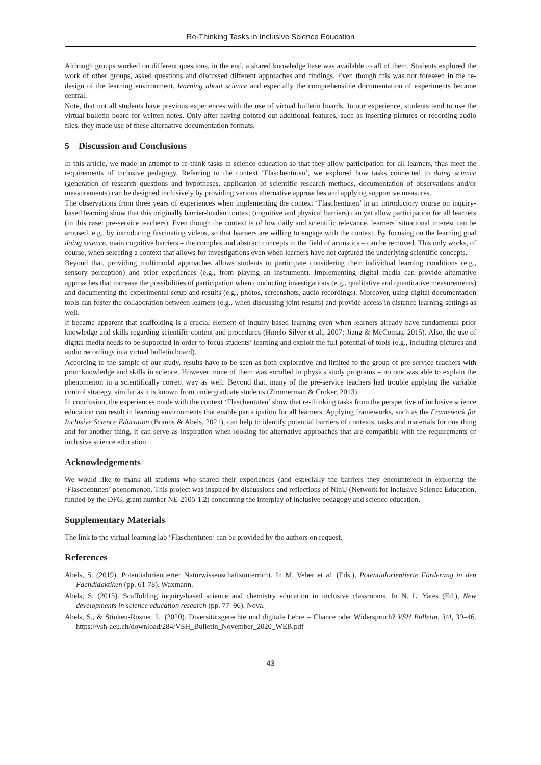Re-Thinking Tasks in Inclusive Science Education
Although groups worked on different questions, in the end, a shared knowledge base was available to all of them. Students explored the work of other groups, asked questions and discussed different approaches and findings. Even though this was not foreseen in the re-design of the learning environment, learning about science and especially the comprehensible documentation of experiments became central.
Note, that not all students have previous experiences with the use of virtual bulletin boards. In our experience, students tend to use the virtual bulletin board for written notes. Only after having pointed out additional features, such as inserting pictures or recording audio files, they made use of these alternative documentation formats.
5 Discussion and Conclusions
In this article, we made an attempt to re-think tasks in science education so that they allow participation for all learners, thus meet the requirements of inclusive pedagogy. Referring to the context ‘Flaschentuten’, we explored how tasks connected to doing science (generation of research questions and hypotheses, application of scientific research methods, documentation of observations and/or measurements) can be designed inclusively by providing various alternative approaches and applying supportive measures.
The observations from three years of experiences when implementing the context ‘Flaschentuten’ in an introductory course on inquiry-based learning show that this originally barrier-loaden context (cognitive and physical barriers) can yet allow participation for all learners (in this case: pre-service teachers). Even though the context is of low daily and scientific relevance, learners’ situational interest can be aroused, e.g., by introducing fascinating videos, so that learners are willing to engage with the context. By focusing on the learning goal doing science, main cognitive barriers – the complex and abstract concepts in the field of acoustics – can be removed. This only works, of course, when selecting a context that allows for investigations even when learners have not captured the underlying scientific concepts.
Beyond that, providing multimodal approaches allows students to participate considering their individual learning conditions (e.g., sensory perception) and prior experiences (e.g., from playing an instrument). Implementing digital media can provide alternative approaches that increase the possibilities of participation when conducting investigations (e.g., qualitative and quantitative measurements) and documenting the experimental setup and results (e.g., photos, screenshots, audio recordings). Moreover, using digital documentation tools can foster the collaboration between learners (e.g., when discussing joint results) and provide access in distance learning-settings as well.
It became apparent that scaffolding is a crucial element of inquiry-based learning even when learners already have fundamental prior knowledge and skills regarding scientific content and procedures (Hmelo-Silver et al., 2007; Jiang & McComas, 2015). Also, the use of digital media needs to be supported in order to focus students’ learning and exploit the full potential of tools (e.g., including pictures and audio recordings in a virtual bulletin board).
According to the sample of our study, results have to be seen as both explorative and limited to the group of pre-service teachers with prior knowledge and skills in science. However, none of them was enrolled in physics study programs – no one was able to explain the phenomenon in a scientifically correct way as well. Beyond that, many of the pre-service teachers had trouble applying the variable control strategy, similar as it is known from undergraduate students (Zimmerman & Croker, 2013).
In conclusion, the experiences made with the context ‘Flaschentuten’ show that re-thinking tasks from the perspective of inclusive science education can result in learning environments that enable participation for all learners. Applying frameworks, such as the Framework for Inclusive Science Education (Brauns & Abels, 2021), can help to identify potential barriers of contexts, tasks and materials for one thing and for another thing, it can serve as inspiration when looking for alternative approaches that are compatible with the requirements of inclusive science education.
Acknowledgements
We would like to thank all students who shared their experiences (and especially the barriers they encountered) in exploring the ‘Flaschentuten’ phenomenon. This project was inspired by discussions and reflections of NinU (Network for Inclusive Science Education, funded by the DFG, grant number NE-2105-1.2) concerning the interplay of inclusive pedagogy and science education.
Supplementary Materials
The link to the virtual learning lab ‘Flaschentuten’ can be provided by the authors on request.
References
Abels, S. (2019). Potentialorientierter Naturwissenschaftsunterricht. In M. Veber et al. (Eds.), Potentialorientierte Förderung in den Fachdidaktiken (pp. 61-78). Waxmann.
Abels, S. (2015). Scaffolding inquiry-based science and chemistry education in inclusive classrooms. In N. L. Yates (Ed.), New developments in science education research (pp. 77–96). Nova.
Abels, S., & Stinken-Rösner, L. (2020). Diversitätsgerechte und digitale Lehre – Chance oder Widerspruch? VSH Bulletin, 3/4, 39–46. https://vsh-aeu.ch/download/284/VSH_Bulletin_November_2020_WEB.pdf
43